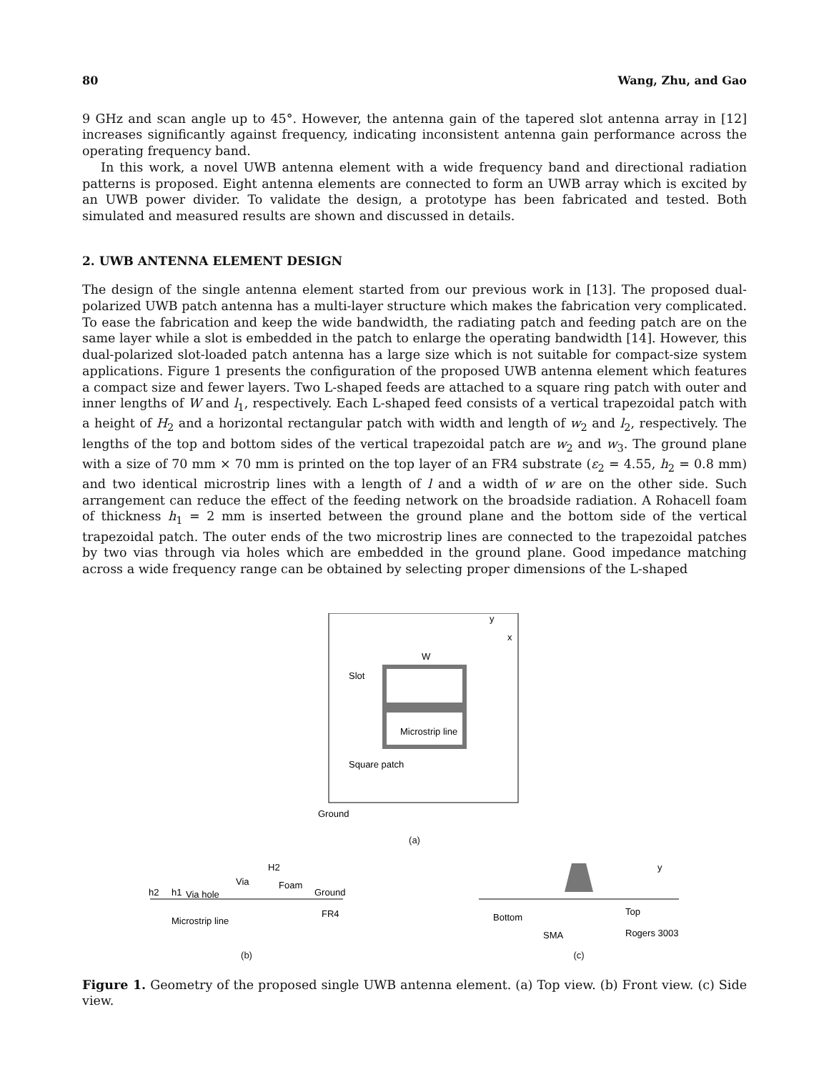80 Wang, Zhu, and Gao
9 GHz and scan angle up to 45°. However, the antenna gain of the tapered slot antenna array in [12] increases significantly against frequency, indicating inconsistent antenna gain performance across the operating frequency band.
In this work, a novel UWB antenna element with a wide frequency band and directional radiation patterns is proposed. Eight antenna elements are connected to form an UWB array which is excited by an UWB power divider. To validate the design, a prototype has been fabricated and tested. Both simulated and measured results are shown and discussed in details.
2. UWB ANTENNA ELEMENT DESIGN
The design of the single antenna element started from our previous work in [13]. The proposed dual-polarized UWB patch antenna has a multi-layer structure which makes the fabrication very complicated. To ease the fabrication and keep the wide bandwidth, the radiating patch and feeding patch are on the same layer while a slot is embedded in the patch to enlarge the operating bandwidth [14]. However, this dual-polarized slot-loaded patch antenna has a large size which is not suitable for compact-size system applications. Figure 1 presents the configuration of the proposed UWB antenna element which features a compact size and fewer layers. Two L-shaped feeds are attached to a square ring patch with outer and inner lengths of W and l<sub>1</sub>, respectively. Each L-shaped feed consists of a vertical trapezoidal patch with a height of H<sub>2</sub> and a horizontal rectangular patch with width and length of w<sub>2</sub> and l<sub>2</sub>, respectively. The lengths of the top and bottom sides of the vertical trapezoidal patch are w<sub>2</sub> and w<sub>3</sub>. The ground plane with a size of 70 mm × 70 mm is printed on the top layer of an FR4 substrate (ε<sub>2</sub> = 4.55, h<sub>2</sub> = 0.8 mm) and two identical microstrip lines with a length of l and a width of w are on the other side. Such arrangement can reduce the effect of the feeding network on the broadside radiation. A Rohacell foam of thickness h<sub>1</sub> = 2 mm is inserted between the ground plane and the bottom side of the vertical trapezoidal patch. The outer ends of the two microstrip lines are connected to the trapezoidal patches by two vias through via holes which are embedded in the ground plane. Good impedance matching across a wide frequency range can be obtained by selecting proper dimensions of the L-shaped
W
Slot
Square patch
Microstrip line
Ground
y
x
(a)
Via
Via hole
Foam
Ground
Microstrip line
FR4
h2
h1
H2
(b)
Bottom
Top
SMA
Rogers 3003
y
(c)
Figure 1. Geometry of the proposed single UWB antenna element. (a) Top view. (b) Front view. (c) Side view.